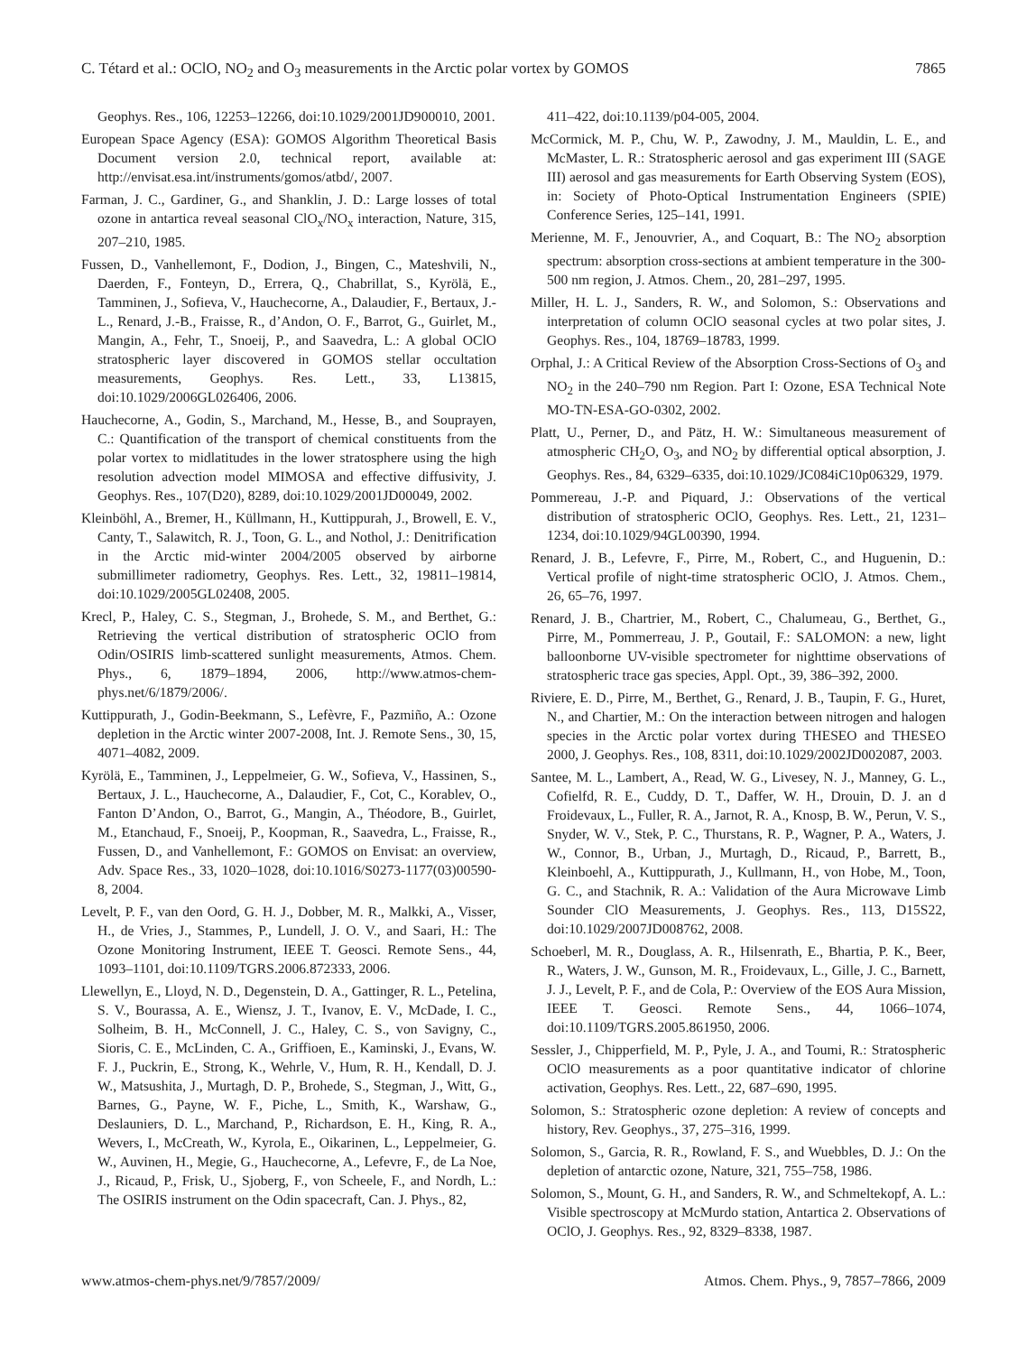C. Tétard et al.: OClO, NO<sub>2</sub> and O<sub>3</sub> measurements in the Arctic polar vortex by GOMOS 7865
Geophys. Res., 106, 12253–12266, doi:10.1029/2001JD900010, 2001.
European Space Agency (ESA): GOMOS Algorithm Theoretical Basis Document version 2.0, technical report, available at: http://envisat.esa.int/instruments/gomos/atbd/, 2007.
Farman, J. C., Gardiner, G., and Shanklin, J. D.: Large losses of total ozone in antartica reveal seasonal ClO<sub>x</sub>/NO<sub>x</sub> interaction, Nature, 315, 207–210, 1985.
Fussen, D., Vanhellemont, F., Dodion, J., Bingen, C., Mateshvili, N., Daerden, F., Fonteyn, D., Errera, Q., Chabrillat, S., Kyrölä, E., Tamminen, J., Sofieva, V., Hauchecorne, A., Dalaudier, F., Bertaux, J.-L., Renard, J.-B., Fraisse, R., d’Andon, O. F., Barrot, G., Guirlet, M., Mangin, A., Fehr, T., Snoeij, P., and Saavedra, L.: A global OClO stratospheric layer discovered in GOMOS stellar occultation measurements, Geophys. Res. Lett., 33, L13815, doi:10.1029/2006GL026406, 2006.
Hauchecorne, A., Godin, S., Marchand, M., Hesse, B., and Souprayen, C.: Quantification of the transport of chemical constituents from the polar vortex to midlatitudes in the lower stratosphere using the high resolution advection model MIMOSA and effective diffusivity, J. Geophys. Res., 107(D20), 8289, doi:10.1029/2001JD00049, 2002.
Kleinböhl, A., Bremer, H., Küllmann, H., Kuttippurah, J., Browell, E. V., Canty, T., Salawitch, R. J., Toon, G. L., and Nothol, J.: Denitrification in the Arctic mid-winter 2004/2005 observed by airborne submillimeter radiometry, Geophys. Res. Lett., 32, 19811–19814, doi:10.1029/2005GL02408, 2005.
Krecl, P., Haley, C. S., Stegman, J., Brohede, S. M., and Berthet, G.: Retrieving the vertical distribution of stratospheric OClO from Odin/OSIRIS limb-scattered sunlight measurements, Atmos. Chem. Phys., 6, 1879–1894, 2006, http://www.atmos-chem-phys.net/6/1879/2006/.
Kuttippurath, J., Godin-Beekmann, S., Lefèvre, F., Pazmiño, A.: Ozone depletion in the Arctic winter 2007-2008, Int. J. Remote Sens., 30, 15, 4071–4082, 2009.
Kyrölä, E., Tamminen, J., Leppelmeier, G. W., Sofieva, V., Hassinen, S., Bertaux, J. L., Hauchecorne, A., Dalaudier, F., Cot, C., Korablev, O., Fanton D’Andon, O., Barrot, G., Mangin, A., Théodore, B., Guirlet, M., Etanchaud, F., Snoeij, P., Koopman, R., Saavedra, L., Fraisse, R., Fussen, D., and Vanhellemont, F.: GOMOS on Envisat: an overview, Adv. Space Res., 33, 1020–1028, doi:10.1016/S0273-1177(03)00590-8, 2004.
Levelt, P. F., van den Oord, G. H. J., Dobber, M. R., Malkki, A., Visser, H., de Vries, J., Stammes, P., Lundell, J. O. V., and Saari, H.: The Ozone Monitoring Instrument, IEEE T. Geosci. Remote Sens., 44, 1093–1101, doi:10.1109/TGRS.2006.872333, 2006.
Llewellyn, E., Lloyd, N. D., Degenstein, D. A., Gattinger, R. L., Petelina, S. V., Bourassa, A. E., Wiensz, J. T., Ivanov, E. V., McDade, I. C., Solheim, B. H., McConnell, J. C., Haley, C. S., von Savigny, C., Sioris, C. E., McLinden, C. A., Griffioen, E., Kaminski, J., Evans, W. F. J., Puckrin, E., Strong, K., Wehrle, V., Hum, R. H., Kendall, D. J. W., Matsushita, J., Murtagh, D. P., Brohede, S., Stegman, J., Witt, G., Barnes, G., Payne, W. F., Piche, L., Smith, K., Warshaw, G., Deslauniers, D. L., Marchand, P., Richardson, E. H., King, R. A., Wevers, I., McCreath, W., Kyrola, E., Oikarinen, L., Leppelmeier, G. W., Auvinen, H., Megie, G., Hauchecorne, A., Lefevre, F., de La Noe, J., Ricaud, P., Frisk, U., Sjoberg, F., von Scheele, F., and Nordh, L.: The OSIRIS instrument on the Odin spacecraft, Can. J. Phys., 82,
411–422, doi:10.1139/p04-005, 2004.
McCormick, M. P., Chu, W. P., Zawodny, J. M., Mauldin, L. E., and McMaster, L. R.: Stratospheric aerosol and gas experiment III (SAGE III) aerosol and gas measurements for Earth Observing System (EOS), in: Society of Photo-Optical Instrumentation Engineers (SPIE) Conference Series, 125–141, 1991.
Merienne, M. F., Jenouvrier, A., and Coquart, B.: The NO<sub>2</sub> absorption spectrum: absorption cross-sections at ambient temperature in the 300-500 nm region, J. Atmos. Chem., 20, 281–297, 1995.
Miller, H. L. J., Sanders, R. W., and Solomon, S.: Observations and interpretation of column OClO seasonal cycles at two polar sites, J. Geophys. Res., 104, 18769–18783, 1999.
Orphal, J.: A Critical Review of the Absorption Cross-Sections of O<sub>3</sub> and NO<sub>2</sub> in the 240–790 nm Region. Part I: Ozone, ESA Technical Note MO-TN-ESA-GO-0302, 2002.
Platt, U., Perner, D., and Pätz, H. W.: Simultaneous measurement of atmospheric CH<sub>2</sub>O, O<sub>3</sub>, and NO<sub>2</sub> by differential optical absorption, J. Geophys. Res., 84, 6329–6335, doi:10.1029/JC084iC10p06329, 1979.
Pommereau, J.-P. and Piquard, J.: Observations of the vertical distribution of stratospheric OClO, Geophys. Res. Lett., 21, 1231–1234, doi:10.1029/94GL00390, 1994.
Renard, J. B., Lefevre, F., Pirre, M., Robert, C., and Huguenin, D.: Vertical profile of night-time stratospheric OClO, J. Atmos. Chem., 26, 65–76, 1997.
Renard, J. B., Chartrier, M., Robert, C., Chalumeau, G., Berthet, G., Pirre, M., Pommerreau, J. P., Goutail, F.: SALOMON: a new, light balloonborne UV-visible spectrometer for nighttime observations of stratospheric trace gas species, Appl. Opt., 39, 386–392, 2000.
Riviere, E. D., Pirre, M., Berthet, G., Renard, J. B., Taupin, F. G., Huret, N., and Chartier, M.: On the interaction between nitrogen and halogen species in the Arctic polar vortex during THESEO and THESEO 2000, J. Geophys. Res., 108, 8311, doi:10.1029/2002JD002087, 2003.
Santee, M. L., Lambert, A., Read, W. G., Livesey, N. J., Manney, G. L., Cofielfd, R. E., Cuddy, D. T., Daffer, W. H., Drouin, D. J. an d Froidevaux, L., Fuller, R. A., Jarnot, R. A., Knosp, B. W., Perun, V. S., Snyder, W. V., Stek, P. C., Thurstans, R. P., Wagner, P. A., Waters, J. W., Connor, B., Urban, J., Murtagh, D., Ricaud, P., Barrett, B., Kleinboehl, A., Kuttippurath, J., Kullmann, H., von Hobe, M., Toon, G. C., and Stachnik, R. A.: Validation of the Aura Microwave Limb Sounder ClO Measurements, J. Geophys. Res., 113, D15S22, doi:10.1029/2007JD008762, 2008.
Schoeberl, M. R., Douglass, A. R., Hilsenrath, E., Bhartia, P. K., Beer, R., Waters, J. W., Gunson, M. R., Froidevaux, L., Gille, J. C., Barnett, J. J., Levelt, P. F., and de Cola, P.: Overview of the EOS Aura Mission, IEEE T. Geosci. Remote Sens., 44, 1066–1074, doi:10.1109/TGRS.2005.861950, 2006.
Sessler, J., Chipperfield, M. P., Pyle, J. A., and Toumi, R.: Stratospheric OClO measurements as a poor quantitative indicator of chlorine activation, Geophys. Res. Lett., 22, 687–690, 1995.
Solomon, S.: Stratospheric ozone depletion: A review of concepts and history, Rev. Geophys., 37, 275–316, 1999.
Solomon, S., Garcia, R. R., Rowland, F. S., and Wuebbles, D. J.: On the depletion of antarctic ozone, Nature, 321, 755–758, 1986.
Solomon, S., Mount, G. H., and Sanders, R. W., and Schmeltekopf, A. L.: Visible spectroscopy at McMurdo station, Antartica 2. Observations of OClO, J. Geophys. Res., 92, 8329–8338, 1987.
www.atmos-chem-phys.net/9/7857/2009/ Atmos. Chem. Phys., 9, 7857–7866, 2009